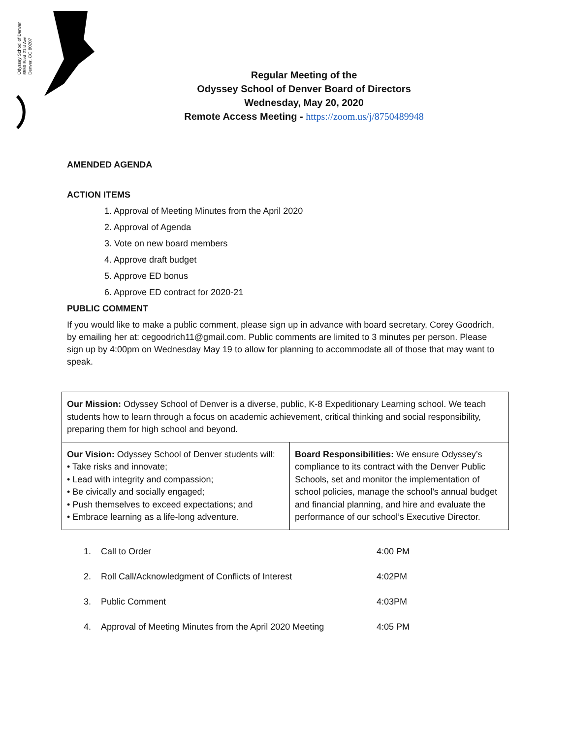Odyssey School of Denver
6550 East 21st Ave
Denver, CO 80207
Regular Meeting of the
Odyssey School of Denver Board of Directors
Wednesday, May 20, 2020
Remote Access Meeting - https://zoom.us/j/8750489948
AMENDED AGENDA
ACTION ITEMS
1. Approval of Meeting Minutes from the April 2020
2. Approval of Agenda
3. Vote on new board members
4. Approve draft budget
5. Approve ED bonus
6. Approve ED contract for 2020-21
PUBLIC COMMENT
If you would like to make a public comment, please sign up in advance with board secretary, Corey Goodrich, by emailing her at: cegoodrich11@gmail.com. Public comments are limited to 3 minutes per person. Please sign up by 4:00pm on Wednesday May 19 to allow for planning to accommodate all of those that may want to speak.
| Our Mission: Odyssey School of Denver is a diverse, public, K-8 Expeditionary Learning school. We teach students how to learn through a focus on academic achievement, critical thinking and social responsibility, preparing them for high school and beyond. | |
| Our Vision: Odyssey School of Denver students will: • Take risks and innovate; • Lead with integrity and compassion; • Be civically and socially engaged; • Push themselves to exceed expectations; and • Embrace learning as a life-long adventure. | Board Responsibilities: We ensure Odyssey’s compliance to its contract with the Denver Public Schools, set and monitor the implementation of school policies, manage the school’s annual budget and financial planning, and hire and evaluate the performance of our school’s Executive Director. |
| 1. | Call to Order | 4:00 PM |
| 2. | Roll Call/Acknowledgment of Conflicts of Interest | 4:02PM |
| 3. | Public Comment | 4:03PM |
| 4. | Approval of Meeting Minutes from the April 2020 Meeting | 4:05 PM |